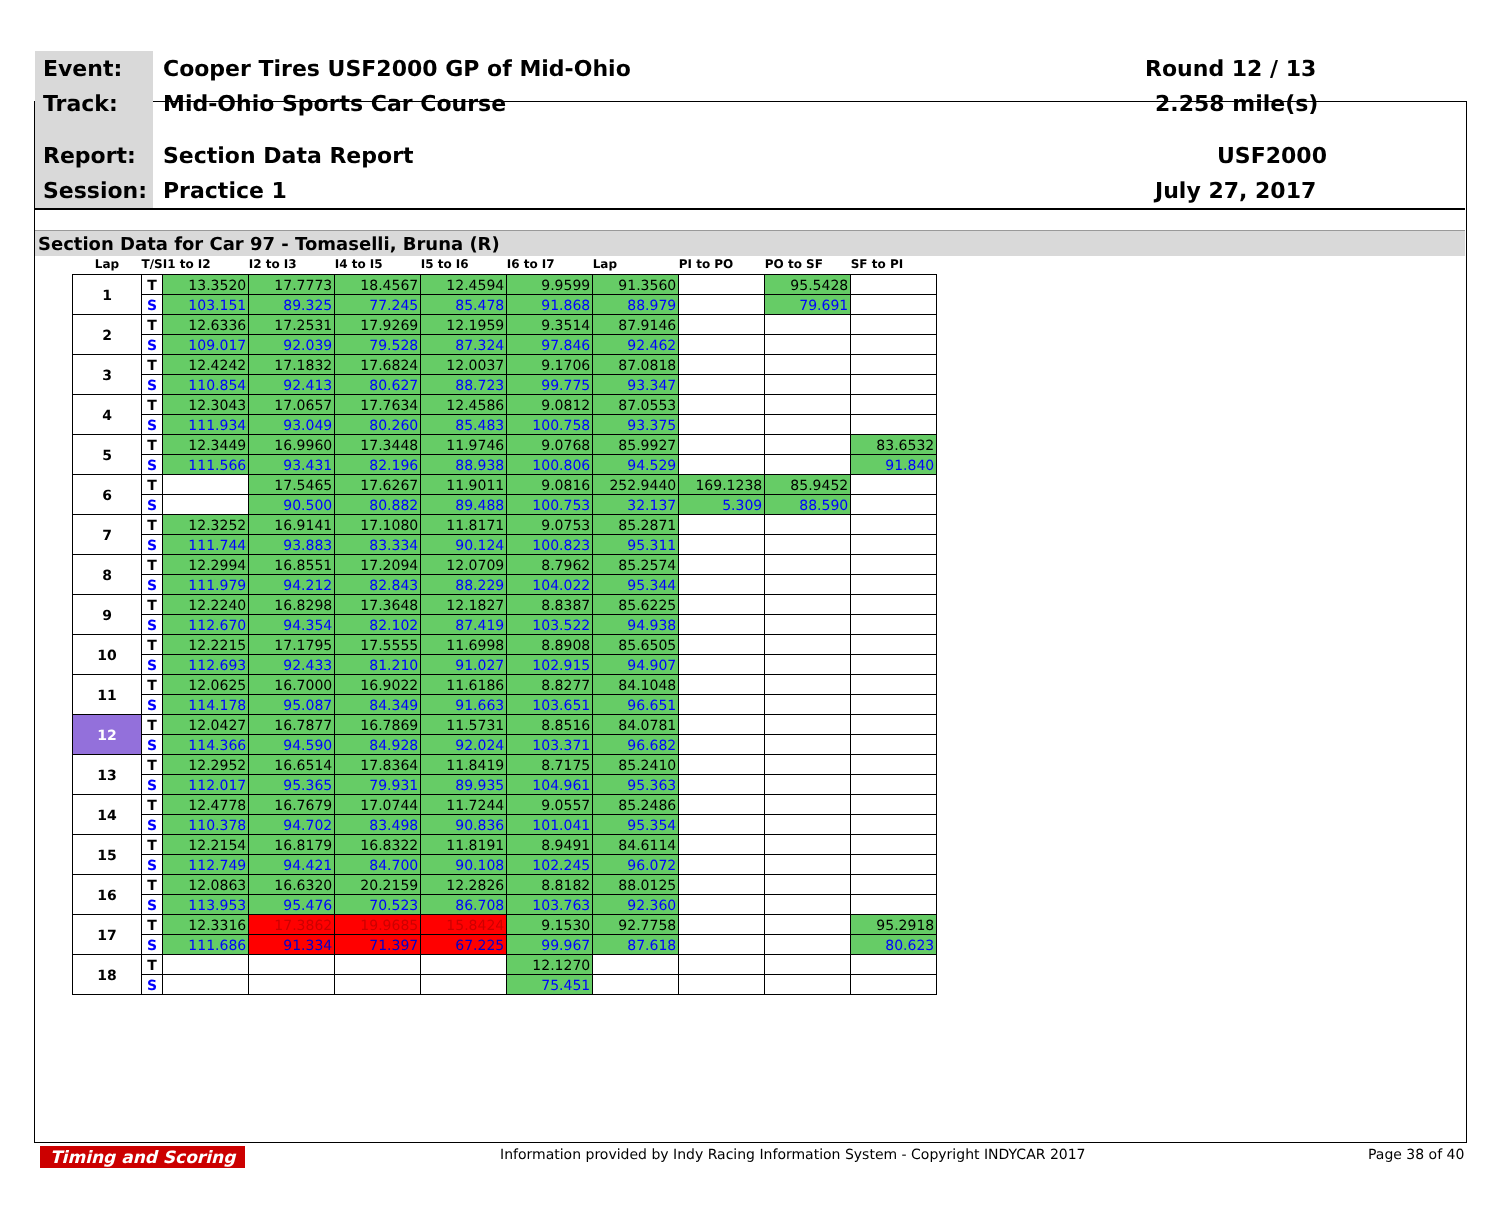Event: Cooper Tires USF2000 GP of Mid-Ohio Round 12 / 13
Track: Mid-Ohio Sports Car Course 2.258 mile(s)
Report: Section Data Report USF2000
Session: Practice 1 July 27, 2017
Section Data for Car 97 - Tomaselli, Bruna (R)
| Lap | T/S | I1 to I2 | I2 to I3 | I4 to I5 | I5 to I6 | I6 to I7 | Lap | PI to PO | PO to SF | SF to PI |
| --- | --- | --- | --- | --- | --- | --- | --- | --- | --- | --- |
| 1 | T | 13.3520 | 17.7773 | 18.4567 | 12.4594 | 9.9599 | 91.3560 | | 95.5428 | |
| | S | 103.151 | 89.325 | 77.245 | 85.478 | 91.868 | 88.979 | | 79.691 | |
| 2 | T | 12.6336 | 17.2531 | 17.9269 | 12.1959 | 9.3514 | 87.9146 | | | |
| | S | 109.017 | 92.039 | 79.528 | 87.324 | 97.846 | 92.462 | | | |
| 3 | T | 12.4242 | 17.1832 | 17.6824 | 12.0037 | 9.1706 | 87.0818 | | | |
| | S | 110.854 | 92.413 | 80.627 | 88.723 | 99.775 | 93.347 | | | |
| 4 | T | 12.3043 | 17.0657 | 17.7634 | 12.4586 | 9.0812 | 87.0553 | | | |
| | S | 111.934 | 93.049 | 80.260 | 85.483 | 100.758 | 93.375 | | | |
| 5 | T | 12.3449 | 16.9960 | 17.3448 | 11.9746 | 9.0768 | 85.9927 | | | 83.6532 |
| | S | 111.566 | 93.431 | 82.196 | 88.938 | 100.806 | 94.529 | | | 91.840 |
| 6 | T | | 17.5465 | 17.6267 | 11.9011 | 9.0816 | 252.9440 | 169.1238 | 85.9452 | |
| | S | | 90.500 | 80.882 | 89.488 | 100.753 | 32.137 | 5.309 | 88.590 | |
| 7 | T | 12.3252 | 16.9141 | 17.1080 | 11.8171 | 9.0753 | 85.2871 | | | |
| | S | 111.744 | 93.883 | 83.334 | 90.124 | 100.823 | 95.311 | | | |
| 8 | T | 12.2994 | 16.8551 | 17.2094 | 12.0709 | 8.7962 | 85.2574 | | | |
| | S | 111.979 | 94.212 | 82.843 | 88.229 | 104.022 | 95.344 | | | |
| 9 | T | 12.2240 | 16.8298 | 17.3648 | 12.1827 | 8.8387 | 85.6225 | | | |
| | S | 112.670 | 94.354 | 82.102 | 87.419 | 103.522 | 94.938 | | | |
| 10 | T | 12.2215 | 17.1795 | 17.5555 | 11.6998 | 8.8908 | 85.6505 | | | |
| | S | 112.693 | 92.433 | 81.210 | 91.027 | 102.915 | 94.907 | | | |
| 11 | T | 12.0625 | 16.7000 | 16.9022 | 11.6186 | 8.8277 | 84.1048 | | | |
| | S | 114.178 | 95.087 | 84.349 | 91.663 | 103.651 | 96.651 | | | |
| 12 | T | 12.0427 | 16.7877 | 16.7869 | 11.5731 | 8.8516 | 84.0781 | | | |
| | S | 114.366 | 94.590 | 84.928 | 92.024 | 103.371 | 96.682 | | | |
| 13 | T | 12.2952 | 16.6514 | 17.8364 | 11.8419 | 8.7175 | 85.2410 | | | |
| | S | 112.017 | 95.365 | 79.931 | 89.935 | 104.961 | 95.363 | | | |
| 14 | T | 12.4778 | 16.7679 | 17.0744 | 11.7244 | 9.0557 | 85.2486 | | | |
| | S | 110.378 | 94.702 | 83.498 | 90.836 | 101.041 | 95.354 | | | |
| 15 | T | 12.2154 | 16.8179 | 16.8322 | 11.8191 | 8.9491 | 84.6114 | | | |
| | S | 112.749 | 94.421 | 84.700 | 90.108 | 102.245 | 96.072 | | | |
| 16 | T | 12.0863 | 16.6320 | 20.2159 | 12.2826 | 8.8182 | 88.0125 | | | |
| | S | 113.953 | 95.476 | 70.523 | 86.708 | 103.763 | 92.360 | | | |
| 17 | T | 12.3316 | 17.3862 | 19.9685 | 15.8424 | 9.1530 | 92.7758 | | | 95.2918 |
| | S | 111.686 | 91.334 | 71.397 | 67.225 | 99.967 | 87.618 | | | 80.623 |
| 18 | T | | | | | 12.1270 | | | | |
| | S | | | | | 75.451 | | | | |
Timing and Scoring Information provided by Indy Racing Information System - Copyright INDYCAR 2017 Page 38 of 40